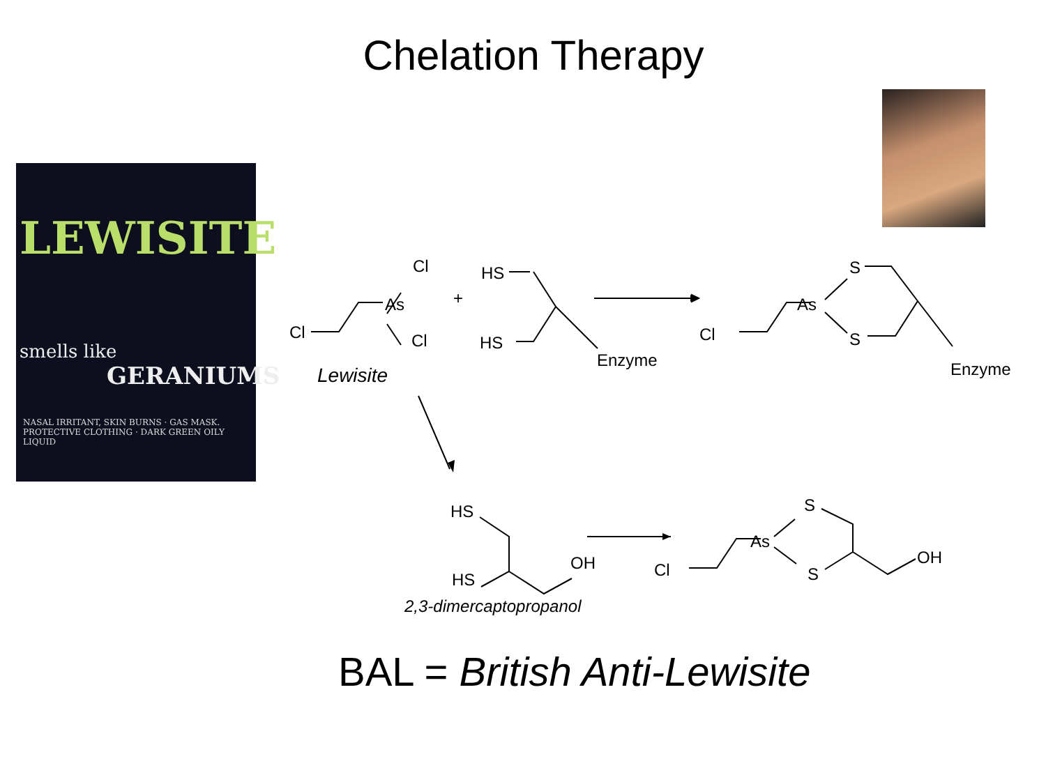Chelation Therapy
LEWISITE
smells like
GERANIUMS
NASAL IRRITANT, SKIN BURNS · GAS MASK.
PROTECTIVE CLOTHING · DARK GREEN OILY LIQUID
Cl
As
Cl
Cl
+
HS
HS
Enzyme
Lewisite
S
As
S
Cl
Enzyme
HS
OH
HS
2,3-dimercaptopropanol
S
As
S
Cl
OH
BAL = British Anti-Lewisite